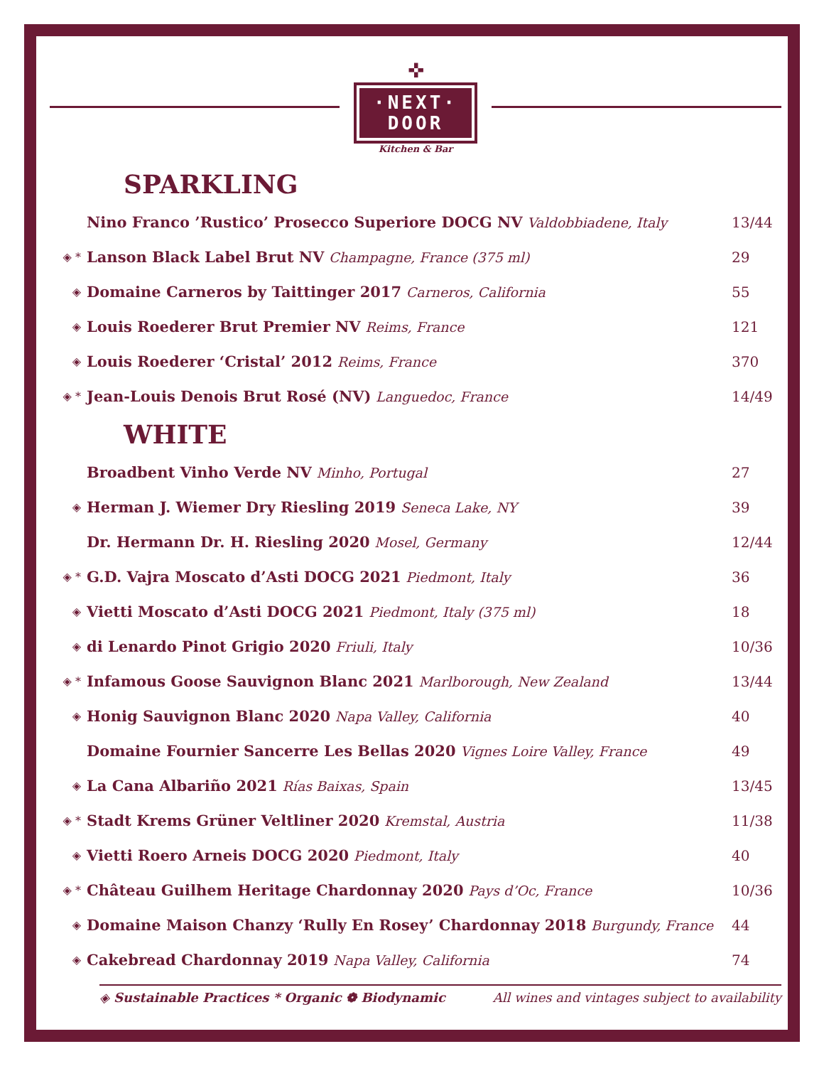✜
·NEXT·
DOOR
Kitchen & Bar
SPARKLING
| | Nino Franco ’Rustico’ Prosecco Superiore DOCG NV Valdobbiadene, Italy | 13/44 |
| ◈ * | Lanson Black Label Brut NV Champagne, France (375 ml) | 29 |
| ◈ | Domaine Carneros by Taittinger 2017 Carneros, California | 55 |
| ◈ | Louis Roederer Brut Premier NV Reims, France | 121 |
| ◈ | Louis Roederer ‘Cristal’ 2012 Reims, France | 370 |
| ◈ * | Jean-Louis Denois Brut Rosé (NV) Languedoc, France | 14/49 |
WHITE
| | Broadbent Vinho Verde NV Minho, Portugal | 27 |
| ◈ | Herman J. Wiemer Dry Riesling 2019 Seneca Lake, NY | 39 |
| | Dr. Hermann Dr. H. Riesling 2020 Mosel, Germany | 12/44 |
| ◈ * | G.D. Vajra Moscato d’Asti DOCG 2021 Piedmont, Italy | 36 |
| ◈ | Vietti Moscato d’Asti DOCG 2021 Piedmont, Italy (375 ml) | 18 |
| ◈ | di Lenardo Pinot Grigio 2020 Friuli, Italy | 10/36 |
| ◈ * | Infamous Goose Sauvignon Blanc 2021 Marlborough, New Zealand | 13/44 |
| ◈ | Honig Sauvignon Blanc 2020 Napa Valley, California | 40 |
| | Domaine Fournier Sancerre Les Bellas 2020 Vignes Loire Valley, France | 49 |
| ◈ | La Cana Albariño 2021 Rías Baixas, Spain | 13/45 |
| ◈ * | Stadt Krems Grüner Veltliner 2020 Kremstal, Austria | 11/38 |
| ◈ | Vietti Roero Arneis DOCG 2020 Piedmont, Italy | 40 |
| ◈ * | Château Guilhem Heritage Chardonnay 2020 Pays d’Oc, France | 10/36 |
| ◈ | Domaine Maison Chanzy ‘Rully En Rosey’ Chardonnay 2018 Burgundy, France | 44 |
| ◈ | Cakebread Chardonnay 2019 Napa Valley, California | 74 |
◈ Sustainable Practices * Organic ❁ Biodynamic All wines and vintages subject to availability